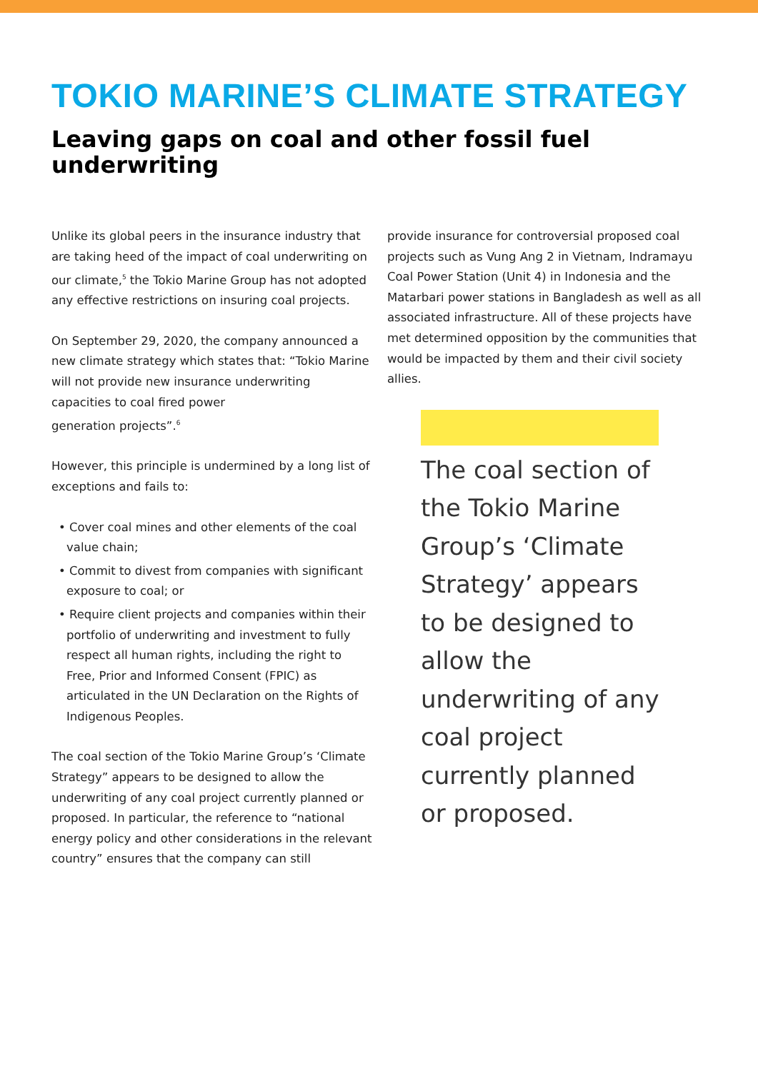TOKIO MARINE’S CLIMATE STRATEGY
Leaving gaps on coal and other fossil fuel underwriting
Unlike its global peers in the insurance industry that are taking heed of the impact of coal underwriting on our climate,<sup>5</sup> the Tokio Marine Group has not adopted any effective restrictions on insuring coal projects.
On September 29, 2020, the company announced a new climate strategy which states that: “Tokio Marine will not provide new insurance underwriting capacities to coal fired power
generation projects”.<sup>6</sup>
However, this principle is undermined by a long list of exceptions and fails to:
• Cover coal mines and other elements of the coal value chain;
• Commit to divest from companies with significant exposure to coal; or
• Require client projects and companies within their portfolio of underwriting and investment to fully respect all human rights, including the right to Free, Prior and Informed Consent (FPIC) as articulated in the UN Declaration on the Rights of Indigenous Peoples.
The coal section of the Tokio Marine Group’s ‘Climate Strategy” appears to be designed to allow the underwriting of any coal project currently planned or proposed. In particular, the reference to “national energy policy and other considerations in the relevant country” ensures that the company can still
provide insurance for controversial proposed coal projects such as Vung Ang 2 in Vietnam, Indramayu Coal Power Station (Unit 4) in Indonesia and the Matarbari power stations in Bangladesh as well as all associated infrastructure. All of these projects have met determined opposition by the communities that would be impacted by them and their civil society allies.
The coal section of the Tokio Marine Group’s ‘Climate Strategy’ appears to be designed to allow the underwriting of any coal project currently planned or proposed.